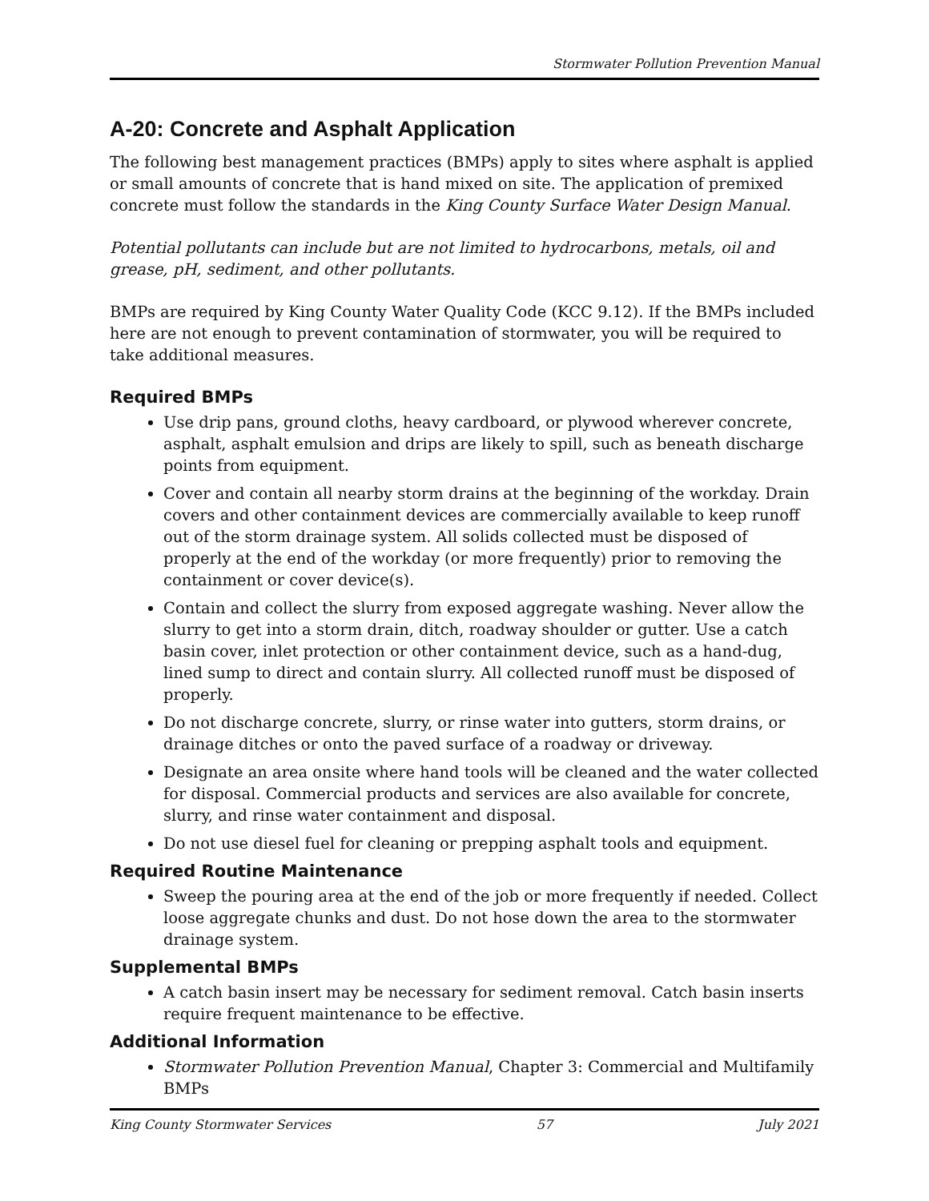Stormwater Pollution Prevention Manual
A-20: Concrete and Asphalt Application
The following best management practices (BMPs) apply to sites where asphalt is applied or small amounts of concrete that is hand mixed on site. The application of premixed concrete must follow the standards in the King County Surface Water Design Manual.
Potential pollutants can include but are not limited to hydrocarbons, metals, oil and grease, pH, sediment, and other pollutants.
BMPs are required by King County Water Quality Code (KCC 9.12). If the BMPs included here are not enough to prevent contamination of stormwater, you will be required to take additional measures.
Required BMPs
Use drip pans, ground cloths, heavy cardboard, or plywood wherever concrete, asphalt, asphalt emulsion and drips are likely to spill, such as beneath discharge points from equipment.
Cover and contain all nearby storm drains at the beginning of the workday. Drain covers and other containment devices are commercially available to keep runoff out of the storm drainage system. All solids collected must be disposed of properly at the end of the workday (or more frequently) prior to removing the containment or cover device(s).
Contain and collect the slurry from exposed aggregate washing. Never allow the slurry to get into a storm drain, ditch, roadway shoulder or gutter. Use a catch basin cover, inlet protection or other containment device, such as a hand-dug, lined sump to direct and contain slurry. All collected runoff must be disposed of properly.
Do not discharge concrete, slurry, or rinse water into gutters, storm drains, or drainage ditches or onto the paved surface of a roadway or driveway.
Designate an area onsite where hand tools will be cleaned and the water collected for disposal. Commercial products and services are also available for concrete, slurry, and rinse water containment and disposal.
Do not use diesel fuel for cleaning or prepping asphalt tools and equipment.
Required Routine Maintenance
Sweep the pouring area at the end of the job or more frequently if needed. Collect loose aggregate chunks and dust. Do not hose down the area to the stormwater drainage system.
Supplemental BMPs
A catch basin insert may be necessary for sediment removal. Catch basin inserts require frequent maintenance to be effective.
Additional Information
Stormwater Pollution Prevention Manual, Chapter 3: Commercial and Multifamily BMPs
King County Stormwater Services 57 July 2021